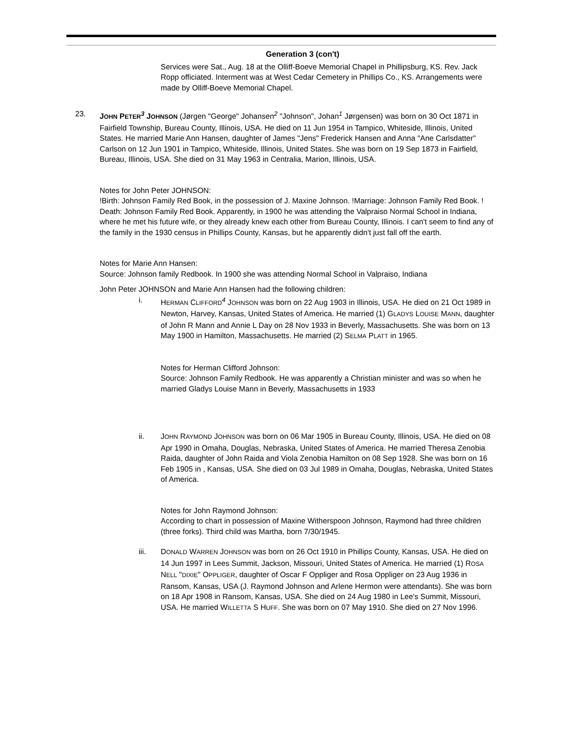Generation 3 (con't)
Services were Sat., Aug. 18 at the Olliff-Boeve Memorial Chapel in Phillipsburg, KS. Rev. Jack Ropp officiated. Interment was at West Cedar Cemetery in Phillips Co., KS. Arrangements were made by Olliff-Boeve Memorial Chapel.
23. JOHN PETER<sup>3</sup> JOHNSON (Jørgen "George" Johansen<sup>2</sup> "Johnson", Johan<sup>1</sup> Jørgensen) was born on 30 Oct 1871 in Fairfield Township, Bureau County, Illinois, USA. He died on 11 Jun 1954 in Tampico, Whiteside, Illinois, United States. He married Marie Ann Hansen, daughter of James "Jens" Frederick Hansen and Anna "Ane Carlsdatter" Carlson on 12 Jun 1901 in Tampico, Whiteside, Illinois, United States. She was born on 19 Sep 1873 in Fairfield, Bureau, Illinois, USA. She died on 31 May 1963 in Centralia, Marion, Illinois, USA.
Notes for John Peter JOHNSON:
!Birth: Johnson Family Red Book, in the possession of J. Maxine Johnson. !Marriage: Johnson Family Red Book. ! Death: Johnson Family Red Book. Apparently, in 1900 he was attending the Valpraiso Normal School in Indiana, where he met his future wife, or they already knew each other from Bureau County, Illinois. I can't seem to find any of the family in the 1930 census in Phillips County, Kansas, but he apparently didn't just fall off the earth.
Notes for Marie Ann Hansen:
Source: Johnson family Redbook. In 1900 she was attending Normal School in Valpraiso, Indiana
John Peter JOHNSON and Marie Ann Hansen had the following children:
i. HERMAN CLIFFORD<sup>4</sup> JOHNSON was born on 22 Aug 1903 in Illinois, USA. He died on 21 Oct 1989 in Newton, Harvey, Kansas, United States of America. He married (1) GLADYS LOUISE MANN, daughter of John R Mann and Annie L Day on 28 Nov 1933 in Beverly, Massachusetts. She was born on 13 May 1900 in Hamilton, Massachusetts. He married (2) SELMA PLATT in 1965.
Notes for Herman Clifford Johnson:
Source: Johnson Family Redbook. He was apparently a Christian minister and was so when he married Gladys Louise Mann in Beverly, Massachusetts in 1933
ii. JOHN RAYMOND JOHNSON was born on 06 Mar 1905 in Bureau County, Illinois, USA. He died on 08 Apr 1990 in Omaha, Douglas, Nebraska, United States of America. He married Theresa Zenobia Raida, daughter of John Raida and Viola Zenobia Hamilton on 08 Sep 1928. She was born on 16 Feb 1905 in , Kansas, USA. She died on 03 Jul 1989 in Omaha, Douglas, Nebraska, United States of America.
Notes for John Raymond Johnson:
According to chart in possession of Maxine Witherspoon Johnson, Raymond had three children (three forks). Third child was Martha, born 7/30/1945.
iii. DONALD WARREN JOHNSON was born on 26 Oct 1910 in Phillips County, Kansas, USA. He died on 14 Jun 1997 in Lees Summit, Jackson, Missouri, United States of America. He married (1) ROSA NELL "DIXIE" OPPLIGER, daughter of Oscar F Oppliger and Rosa Oppliger on 23 Aug 1936 in Ransom, Kansas, USA (J. Raymond Johnson and Arlene Hermon were attendants). She was born on 18 Apr 1908 in Ransom, Kansas, USA. She died on 24 Aug 1980 in Lee's Summit, Missouri, USA. He married WILLETTA S HUFF. She was born on 07 May 1910. She died on 27 Nov 1996.